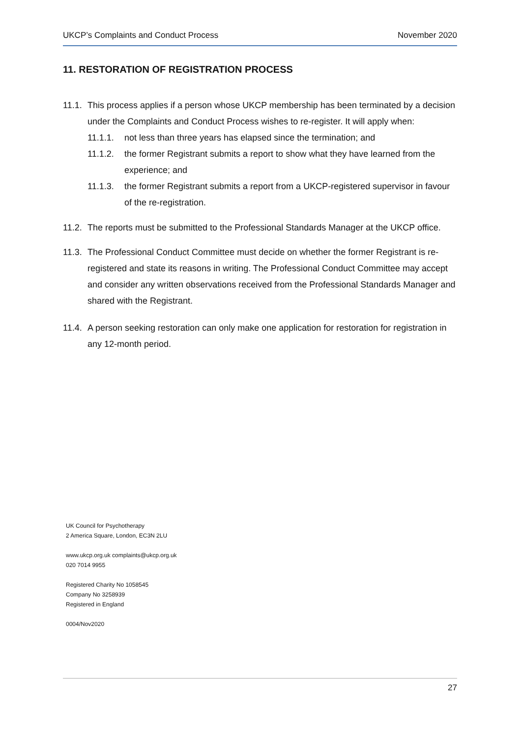UKCP’s Complaints and Conduct Process November 2020
11. RESTORATION OF REGISTRATION PROCESS
11.1.
This process applies if a person whose UKCP membership has been terminated by a decision under the Complaints and Conduct Process wishes to re-register. It will apply when:
11.1.1. not less than three years has elapsed since the termination; and
11.1.2. the former Registrant submits a report to show what they have learned from the experience; and
11.1.3. the former Registrant submits a report from a UKCP-registered supervisor in favour of the re-registration.
11.2.
The reports must be submitted to the Professional Standards Manager at the UKCP office.
11.3.
The Professional Conduct Committee must decide on whether the former Registrant is re-registered and state its reasons in writing. The Professional Conduct Committee may accept and consider any written observations received from the Professional Standards Manager and shared with the Registrant.
11.4.
A person seeking restoration can only make one application for restoration for registration in any 12-month period.
UK Council for Psychotherapy
2 America Square, London, EC3N 2LU
www.ukcp.org.uk complaints@ukcp.org.uk
020 7014 9955
Registered Charity No 1058545
Company No 3258939
Registered in England
0004/Nov2020
27